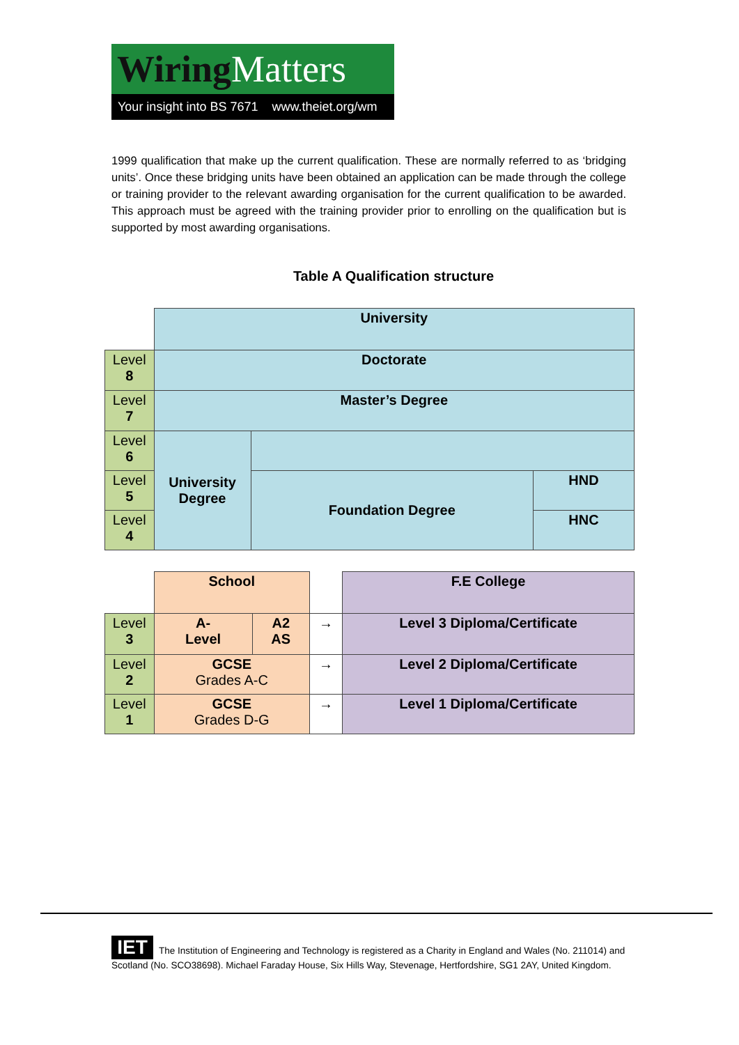Wiring Matters
Your insight into BS 7671 www.theiet.org/wm
1999 qualification that make up the current qualification. These are normally referred to as ‘bridging units’. Once these bridging units have been obtained an application can be made through the college or training provider to the relevant awarding organisation for the current qualification to be awarded. This approach must be agreed with the training provider prior to enrolling on the qualification but is supported by most awarding organisations.
Table A Qualification structure
| | University | | |
| Level 8 | Doctorate | | |
| Level 7 | Master’s Degree | | |
| Level 6 | University Degree | | |
| Level 5 | | Foundation Degree | HND |
| Level 4 | | | HNC |
| | School | | | F.E College |
| Level 3 | A- Level | A2 AS | → | Level 3 Diploma/Certificate |
| Level 2 | GCSE Grades A-C | | → | Level 2 Diploma/Certificate |
| Level 1 | GCSE Grades D-G | | → | Level 1 Diploma/Certificate |
IET The Institution of Engineering and Technology is registered as a Charity in England and Wales (No. 211014) and Scotland (No. SCO38698). Michael Faraday House, Six Hills Way, Stevenage, Hertfordshire, SG1 2AY, United Kingdom.